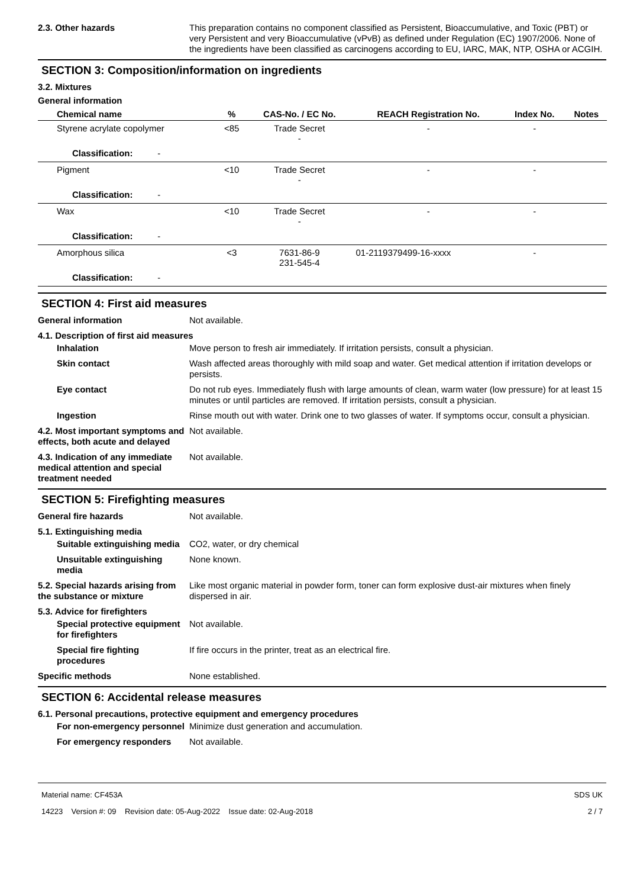2.3. Other hazards This preparation contains no component classified as Persistent, Bioaccumulative, and Toxic (PBT) or very Persistent and very Bioaccumulative (vPvB) as defined under Regulation (EC) 1907/2006. None of the ingredients have been classified as carcinogens according to EU, IARC, MAK, NTP, OSHA or ACGIH.
SECTION 3: Composition/information on ingredients
3.2. Mixtures
General information
| Chemical name | % | CAS-No. / EC No. | REACH Registration No. | Index No. | Notes |
| --- | --- | --- | --- | --- | --- |
| Styrene acrylate copolymer | <85 | Trade Secret - | - | - | |
| Classification: - | | | | | |
| Pigment | <10 | Trade Secret - | - | - | |
| Classification: - | | | | | |
| Wax | <10 | Trade Secret - | - | - | |
| Classification: - | | | | | |
| Amorphous silica | <3 | 7631-86-9 231-545-4 | 01-2119379499-16-xxxx | - | |
| Classification: - | | | | | |
SECTION 4: First aid measures
General information Not available.
4.1. Description of first aid measures
Inhalation Move person to fresh air immediately. If irritation persists, consult a physician.
Skin contact Wash affected areas thoroughly with mild soap and water. Get medical attention if irritation develops or persists.
Eye contact Do not rub eyes. Immediately flush with large amounts of clean, warm water (low pressure) for at least 15 minutes or until particles are removed. If irritation persists, consult a physician.
Ingestion Rinse mouth out with water. Drink one to two glasses of water. If symptoms occur, consult a physician.
4.2. Most important symptoms and effects, both acute and delayed
Not available.
4.3. Indication of any immediate medical attention and special treatment needed
Not available.
SECTION 5: Firefighting measures
General fire hazards Not available.
5.1. Extinguishing media
Suitable extinguishing media
CO2, water, or dry chemical
Unsuitable extinguishing media
None known.
5.2. Special hazards arising from the substance or mixture
Like most organic material in powder form, toner can form explosive dust-air mixtures when finely dispersed in air.
5.3. Advice for firefighters
Special protective equipment for firefighters
Not available.
Special fire fighting procedures
If fire occurs in the printer, treat as an electrical fire.
Specific methods None established.
SECTION 6: Accidental release measures
6.1. Personal precautions, protective equipment and emergency procedures
For non-emergency personnel
Minimize dust generation and accumulation.
For emergency responders Not available.
Material name: CF453A
14223 Version #: 09 Revision date: 05-Aug-2022 Issue date: 02-Aug-2018
SDS UK
2 / 7